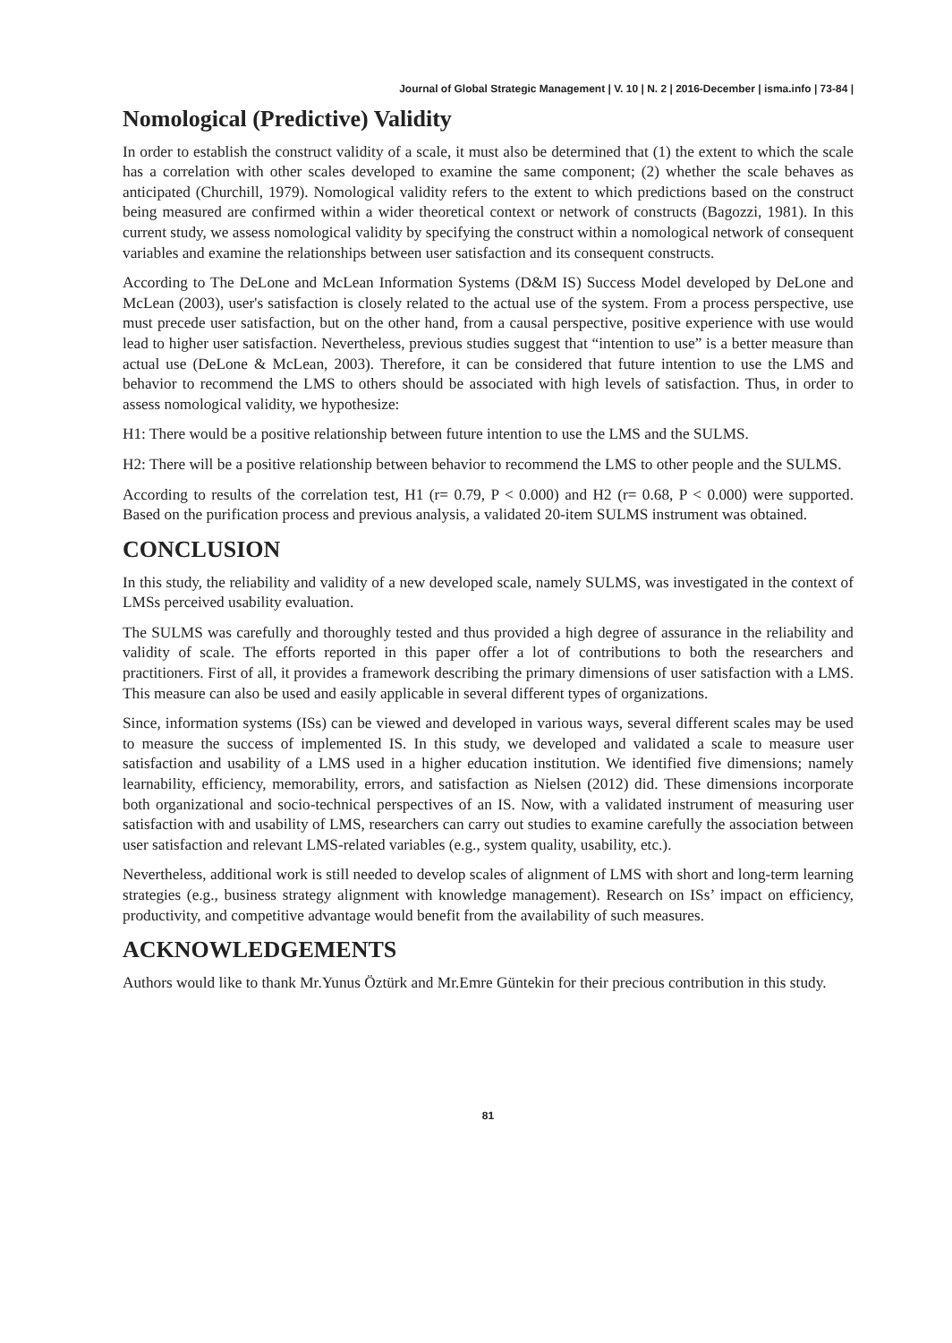Journal of Global Strategic Management | V. 10 | N. 2 | 2016-December | isma.info | 73-84 |
Nomological (Predictive) Validity
In order to establish the construct validity of a scale, it must also be determined that (1) the extent to which the scale has a correlation with other scales developed to examine the same component; (2) whether the scale behaves as anticipated (Churchill, 1979). Nomological validity refers to the extent to which predictions based on the construct being measured are confirmed within a wider theoretical context or network of constructs (Bagozzi, 1981). In this current study, we assess nomological validity by specifying the construct within a nomological network of consequent variables and examine the relationships between user satisfaction and its consequent constructs.
According to The DeLone and McLean Information Systems (D&M IS) Success Model developed by DeLone and McLean (2003), user's satisfaction is closely related to the actual use of the system. From a process perspective, use must precede user satisfaction, but on the other hand, from a causal perspective, positive experience with use would lead to higher user satisfaction. Nevertheless, previous studies suggest that “intention to use” is a better measure than actual use (DeLone & McLean, 2003). Therefore, it can be considered that future intention to use the LMS and behavior to recommend the LMS to others should be associated with high levels of satisfaction. Thus, in order to assess nomological validity, we hypothesize:
H1: There would be a positive relationship between future intention to use the LMS and the SULMS.
H2: There will be a positive relationship between behavior to recommend the LMS to other people and the SULMS.
According to results of the correlation test, H1 (r= 0.79, P < 0.000) and H2 (r= 0.68, P < 0.000) were supported. Based on the purification process and previous analysis, a validated 20-item SULMS instrument was obtained.
CONCLUSION
In this study, the reliability and validity of a new developed scale, namely SULMS, was investigated in the context of LMSs perceived usability evaluation.
The SULMS was carefully and thoroughly tested and thus provided a high degree of assurance in the reliability and validity of scale. The efforts reported in this paper offer a lot of contributions to both the researchers and practitioners. First of all, it provides a framework describing the primary dimensions of user satisfaction with a LMS. This measure can also be used and easily applicable in several different types of organizations.
Since, information systems (ISs) can be viewed and developed in various ways, several different scales may be used to measure the success of implemented IS. In this study, we developed and validated a scale to measure user satisfaction and usability of a LMS used in a higher education institution. We identified five dimensions; namely learnability, efficiency, memorability, errors, and satisfaction as Nielsen (2012) did. These dimensions incorporate both organizational and socio-technical perspectives of an IS. Now, with a validated instrument of measuring user satisfaction with and usability of LMS, researchers can carry out studies to examine carefully the association between user satisfaction and relevant LMS-related variables (e.g., system quality, usability, etc.).
Nevertheless, additional work is still needed to develop scales of alignment of LMS with short and long-term learning strategies (e.g., business strategy alignment with knowledge management). Research on ISs’ impact on efficiency, productivity, and competitive advantage would benefit from the availability of such measures.
ACKNOWLEDGEMENTS
Authors would like to thank Mr.Yunus Öztürk and Mr.Emre Güntekin for their precious contribution in this study.
81